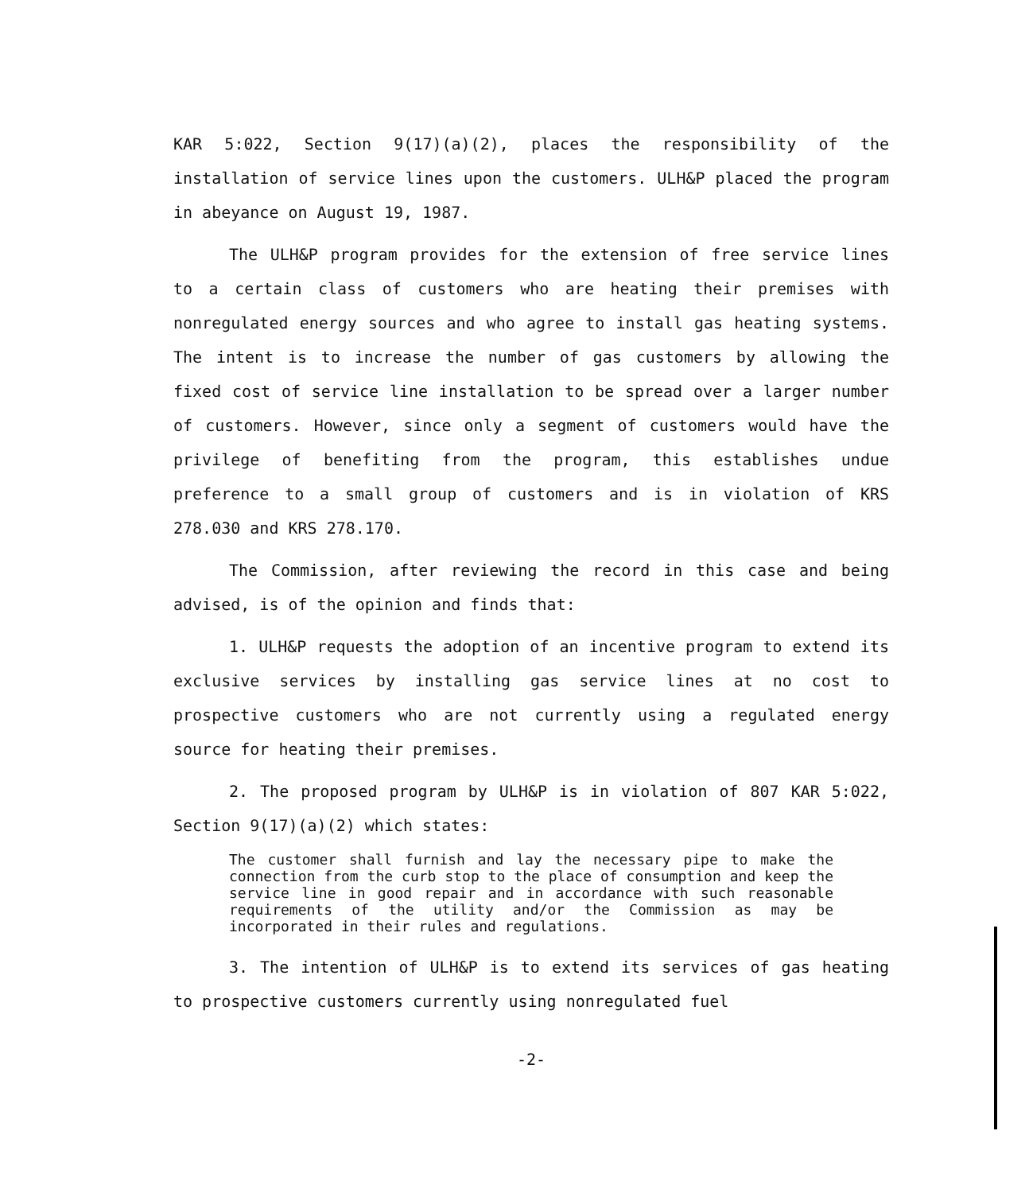KAR 5:022, Section 9(17)(a)(2), places the responsibility of the installation of service lines upon the customers. ULH&P placed the program in abeyance on August 19, 1987.
The ULH&P program provides for the extension of free service lines to a certain class of customers who are heating their premises with nonregulated energy sources and who agree to install gas heating systems. The intent is to increase the number of gas customers by allowing the fixed cost of service line installation to be spread over a larger number of customers. However, since only a segment of customers would have the privilege of benefiting from the program, this establishes undue preference to a small group of customers and is in violation of KRS 278.030 and KRS 278.170.
The Commission, after reviewing the record in this case and being advised, is of the opinion and finds that:
1. ULH&P requests the adoption of an incentive program to extend its exclusive services by installing gas service lines at no cost to prospective customers who are not currently using a regulated energy source for heating their premises.
2. The proposed program by ULH&P is in violation of 807 KAR 5:022, Section 9(17)(a)(2) which states:
The customer shall furnish and lay the necessary pipe to make the connection from the curb stop to the place of consumption and keep the service line in good repair and in accordance with such reasonable requirements of the utility and/or the Commission as may be incorporated in their rules and regulations.
3. The intention of ULH&P is to extend its services of gas heating to prospective customers currently using nonregulated fuel
-2-